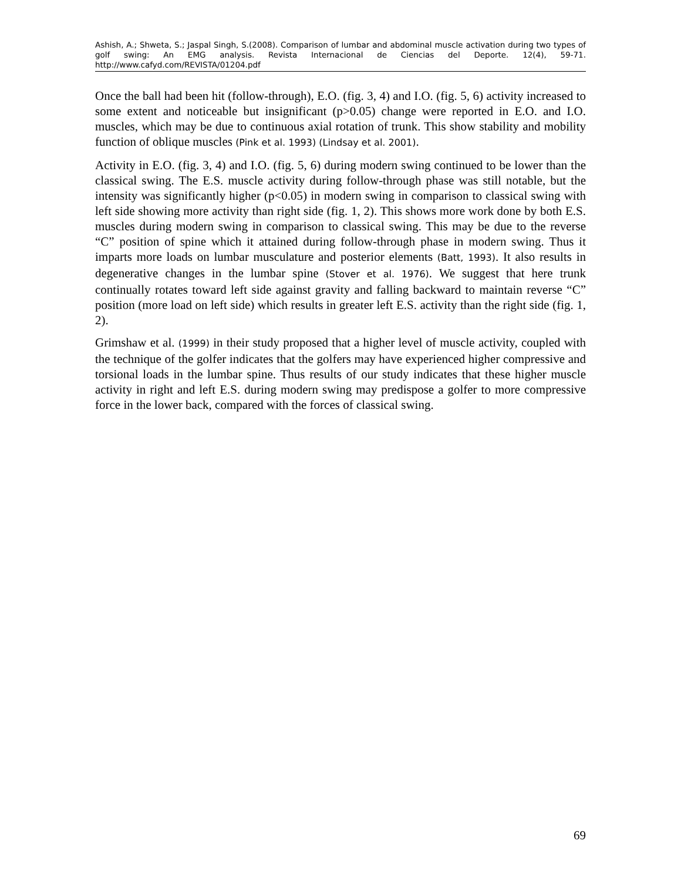Ashish, A.; Shweta, S.; Jaspal Singh, S.(2008). Comparison of lumbar and abdominal muscle activation during two types of golf swing: An EMG analysis. Revista Internacional de Ciencias del Deporte. 12(4), 59-71. http://www.cafyd.com/REVISTA/01204.pdf
Once the ball had been hit (follow-through), E.O. (fig. 3, 4) and I.O. (fig. 5, 6) activity increased to some extent and noticeable but insignificant (p>0.05) change were reported in E.O. and I.O. muscles, which may be due to continuous axial rotation of trunk. This show stability and mobility function of oblique muscles (Pink et al. 1993) (Lindsay et al. 2001).
Activity in E.O. (fig. 3, 4) and I.O. (fig. 5, 6) during modern swing continued to be lower than the classical swing. The E.S. muscle activity during follow-through phase was still notable, but the intensity was significantly higher (p<0.05) in modern swing in comparison to classical swing with left side showing more activity than right side (fig. 1, 2). This shows more work done by both E.S. muscles during modern swing in comparison to classical swing. This may be due to the reverse “C” position of spine which it attained during follow-through phase in modern swing. Thus it imparts more loads on lumbar musculature and posterior elements (Batt, 1993). It also results in degenerative changes in the lumbar spine (Stover et al. 1976). We suggest that here trunk continually rotates toward left side against gravity and falling backward to maintain reverse “C” position (more load on left side) which results in greater left E.S. activity than the right side (fig. 1, 2).
Grimshaw et al. (1999) in their study proposed that a higher level of muscle activity, coupled with the technique of the golfer indicates that the golfers may have experienced higher compressive and torsional loads in the lumbar spine. Thus results of our study indicates that these higher muscle activity in right and left E.S. during modern swing may predispose a golfer to more compressive force in the lower back, compared with the forces of classical swing.
69